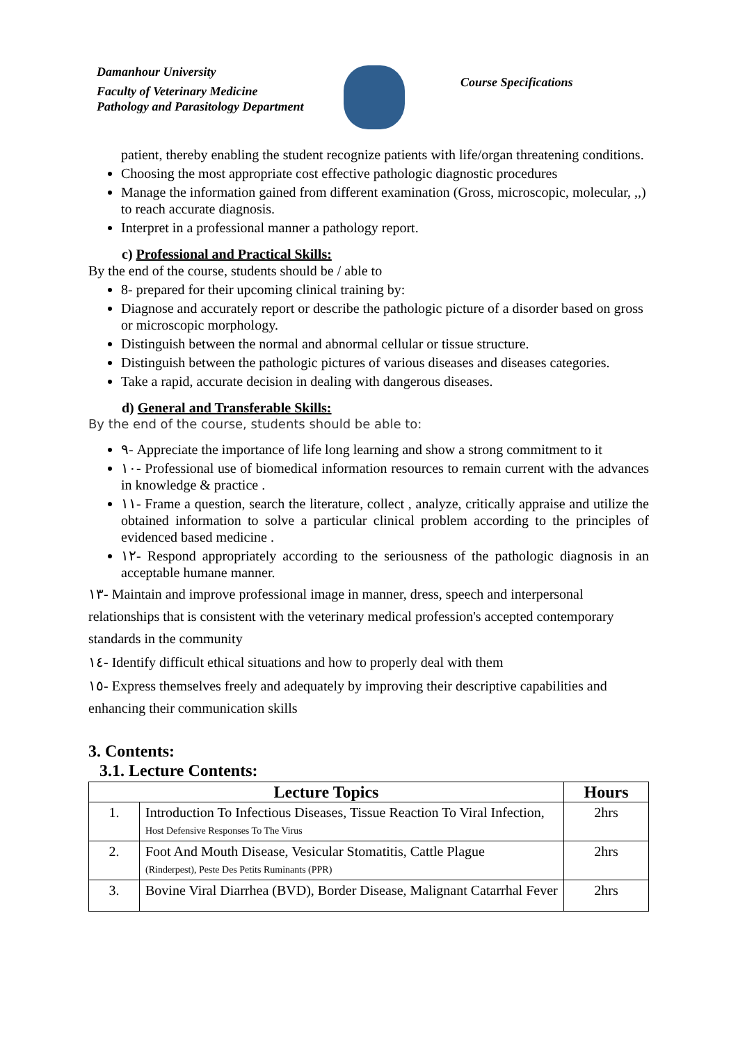Damanhour University
Faculty of Veterinary Medicine
Pathology and Parasitology Department
Course Specifications
patient, thereby enabling the student recognize patients with life/organ threatening conditions.
Choosing the most appropriate cost effective pathologic diagnostic procedures
Manage the information gained from different examination (Gross, microscopic, molecular, ,,) to reach accurate diagnosis.
Interpret in a professional manner a pathology report.
c) Professional and Practical Skills:
By the end of the course, students should be / able to
8- prepared for their upcoming clinical training by:
Diagnose and accurately report or describe the pathologic picture of a disorder based on gross or microscopic morphology.
Distinguish between the normal and abnormal cellular or tissue structure.
Distinguish between the pathologic pictures of various diseases and diseases categories.
Take a rapid, accurate decision in dealing with dangerous diseases.
d) General and Transferable Skills:
By the end of the course, students should be able to:
٩- Appreciate the importance of life long learning and show a strong commitment to it
١٠- Professional use of biomedical information resources to remain current with the advances in knowledge & practice .
١١- Frame a question, search the literature, collect , analyze, critically appraise and utilize the obtained information to solve a particular clinical problem according to the principles of evidenced based medicine .
١٢- Respond appropriately according to the seriousness of the pathologic diagnosis in an acceptable humane manner.
١٣- Maintain and improve professional image in manner, dress, speech and interpersonal relationships that is consistent with the veterinary medical profession's accepted contemporary standards in the community
١٤- Identify difficult ethical situations and how to properly deal with them
١٥- Express themselves freely and adequately by improving their descriptive capabilities and enhancing their communication skills
3. Contents:
3.1. Lecture Contents:
| Lecture Topics | | Hours |
| --- | --- | --- |
| 1. | Introduction To Infectious Diseases, Tissue Reaction To Viral Infection, Host Defensive Responses To The Virus | 2hrs |
| 2. | Foot And Mouth Disease, Vesicular Stomatitis, Cattle Plague (Rinderpest), Peste Des Petits Ruminants (PPR) | 2hrs |
| 3. | Bovine Viral Diarrhea (BVD), Border Disease, Malignant Catarrhal Fever | 2hrs |